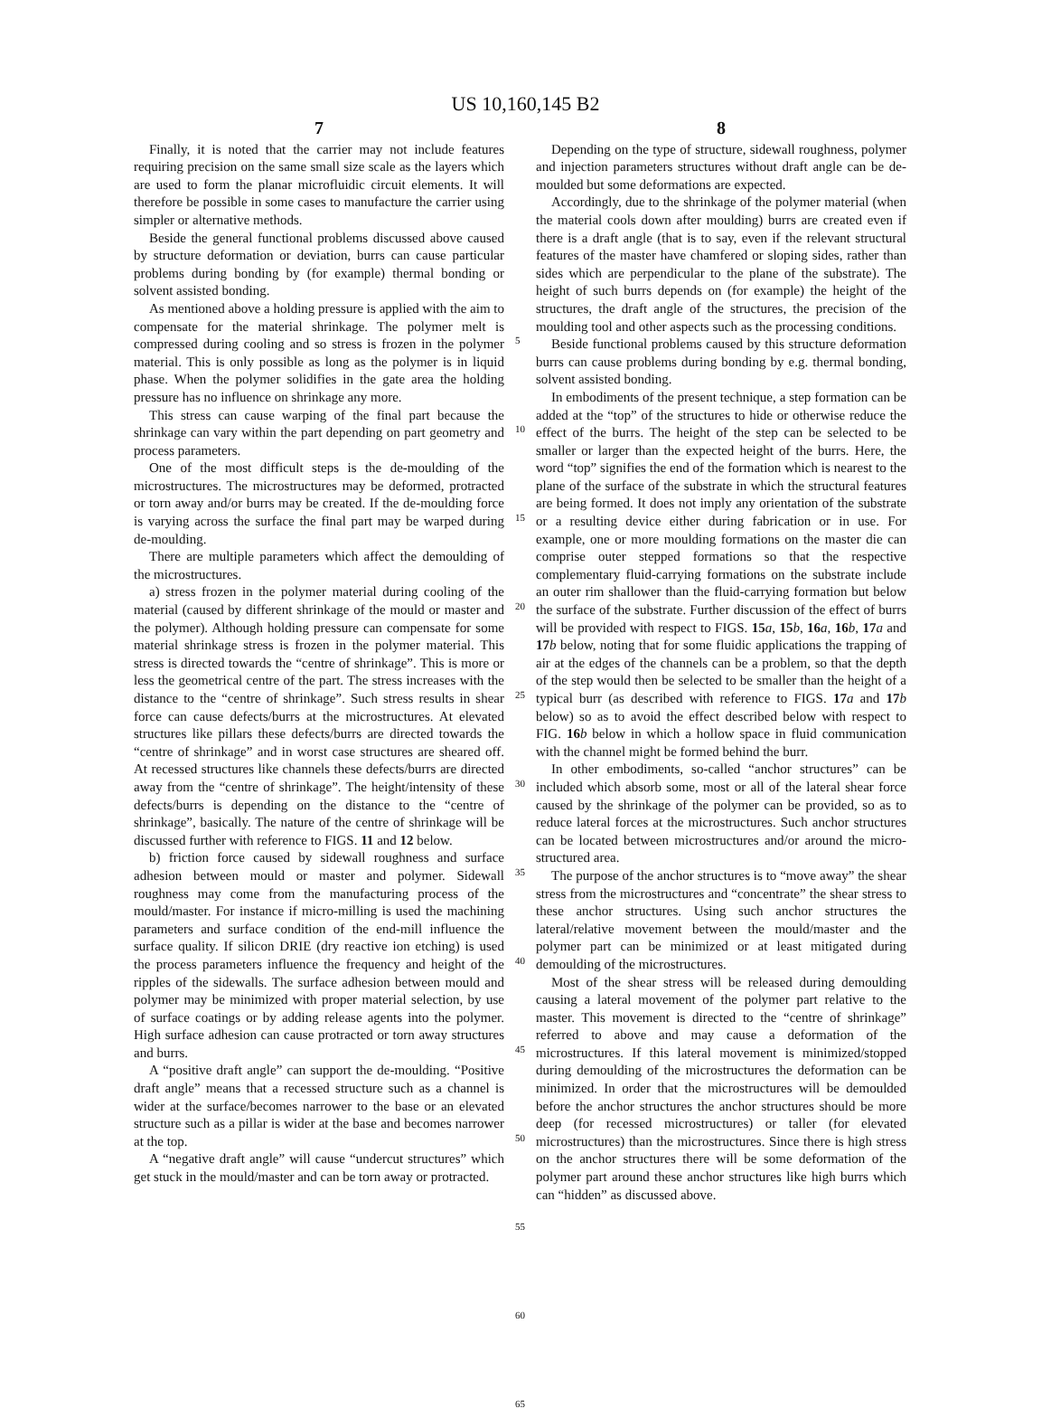US 10,160,145 B2
7
Finally, it is noted that the carrier may not include features requiring precision on the same small size scale as the layers which are used to form the planar microfluidic circuit elements. It will therefore be possible in some cases to manufacture the carrier using simpler or alternative methods.
Beside the general functional problems discussed above caused by structure deformation or deviation, burrs can cause particular problems during bonding by (for example) thermal bonding or solvent assisted bonding.
As mentioned above a holding pressure is applied with the aim to compensate for the material shrinkage. The polymer melt is compressed during cooling and so stress is frozen in the polymer material. This is only possible as long as the polymer is in liquid phase. When the polymer solidifies in the gate area the holding pressure has no influence on shrinkage any more.
This stress can cause warping of the final part because the shrinkage can vary within the part depending on part geometry and process parameters.
One of the most difficult steps is the de-moulding of the microstructures. The microstructures may be deformed, protracted or torn away and/or burrs may be created. If the de-moulding force is varying across the surface the final part may be warped during de-moulding.
There are multiple parameters which affect the demoulding of the microstructures.
a) stress frozen in the polymer material during cooling of the material (caused by different shrinkage of the mould or master and the polymer). Although holding pressure can compensate for some material shrinkage stress is frozen in the polymer material. This stress is directed towards the “centre of shrinkage”. This is more or less the geometrical centre of the part. The stress increases with the distance to the “centre of shrinkage”. Such stress results in shear force can cause defects/burrs at the microstructures. At elevated structures like pillars these defects/burrs are directed towards the “centre of shrinkage” and in worst case structures are sheared off. At recessed structures like channels these defects/burrs are directed away from the “centre of shrinkage”. The height/intensity of these defects/burrs is depending on the distance to the “centre of shrinkage”, basically. The nature of the centre of shrinkage will be discussed further with reference to FIGS. 11 and 12 below.
b) friction force caused by sidewall roughness and surface adhesion between mould or master and polymer. Sidewall roughness may come from the manufacturing process of the mould/master. For instance if micro-milling is used the machining parameters and surface condition of the end-mill influence the surface quality. If silicon DRIE (dry reactive ion etching) is used the process parameters influence the frequency and height of the ripples of the sidewalls. The surface adhesion between mould and polymer may be minimized with proper material selection, by use of surface coatings or by adding release agents into the polymer. High surface adhesion can cause protracted or torn away structures and burrs.
A “positive draft angle” can support the de-moulding. “Positive draft angle” means that a recessed structure such as a channel is wider at the surface/becomes narrower to the base or an elevated structure such as a pillar is wider at the base and becomes narrower at the top.
A “negative draft angle” will cause “undercut structures” which get stuck in the mould/master and can be torn away or protracted.
5
10
15
20
25
30
35
40
45
50
55
60
65
8
Depending on the type of structure, sidewall roughness, polymer and injection parameters structures without draft angle can be de-moulded but some deformations are expected.
Accordingly, due to the shrinkage of the polymer material (when the material cools down after moulding) burrs are created even if there is a draft angle (that is to say, even if the relevant structural features of the master have chamfered or sloping sides, rather than sides which are perpendicular to the plane of the substrate). The height of such burrs depends on (for example) the height of the structures, the draft angle of the structures, the precision of the moulding tool and other aspects such as the processing conditions.
Beside functional problems caused by this structure deformation burrs can cause problems during bonding by e.g. thermal bonding, solvent assisted bonding.
In embodiments of the present technique, a step formation can be added at the “top” of the structures to hide or otherwise reduce the effect of the burrs. The height of the step can be selected to be smaller or larger than the expected height of the burrs. Here, the word “top” signifies the end of the formation which is nearest to the plane of the surface of the substrate in which the structural features are being formed. It does not imply any orientation of the substrate or a resulting device either during fabrication or in use. For example, one or more moulding formations on the master die can comprise outer stepped formations so that the respective complementary fluid-carrying formations on the substrate include an outer rim shallower than the fluid-carrying formation but below the surface of the substrate. Further discussion of the effect of burrs will be provided with respect to FIGS. 15 a, 15 b, 16 a, 16 b, 17 a and 17 b below, noting that for some fluidic applications the trapping of air at the edges of the channels can be a problem, so that the depth of the step would then be selected to be smaller than the height of a typical burr (as described with reference to FIGS. 17 a and 17 b below) so as to avoid the effect described below with respect to FIG. 16 b below in which a hollow space in fluid communication with the channel might be formed behind the burr.
In other embodiments, so-called “anchor structures” can be included which absorb some, most or all of the lateral shear force caused by the shrinkage of the polymer can be provided, so as to reduce lateral forces at the microstructures. Such anchor structures can be located between microstructures and/or around the micro-structured area.
The purpose of the anchor structures is to “move away” the shear stress from the microstructures and “concentrate” the shear stress to these anchor structures. Using such anchor structures the lateral/relative movement between the mould/master and the polymer part can be minimized or at least mitigated during demoulding of the microstructures.
Most of the shear stress will be released during demoulding causing a lateral movement of the polymer part relative to the master. This movement is directed to the “centre of shrinkage” referred to above and may cause a deformation of the microstructures. If this lateral movement is minimized/stopped during demoulding of the microstructures the deformation can be minimized. In order that the microstructures will be demoulded before the anchor structures the anchor structures should be more deep (for recessed microstructures) or taller (for elevated microstructures) than the microstructures. Since there is high stress on the anchor structures there will be some deformation of the polymer part around these anchor structures like high burrs which can “hidden” as discussed above.